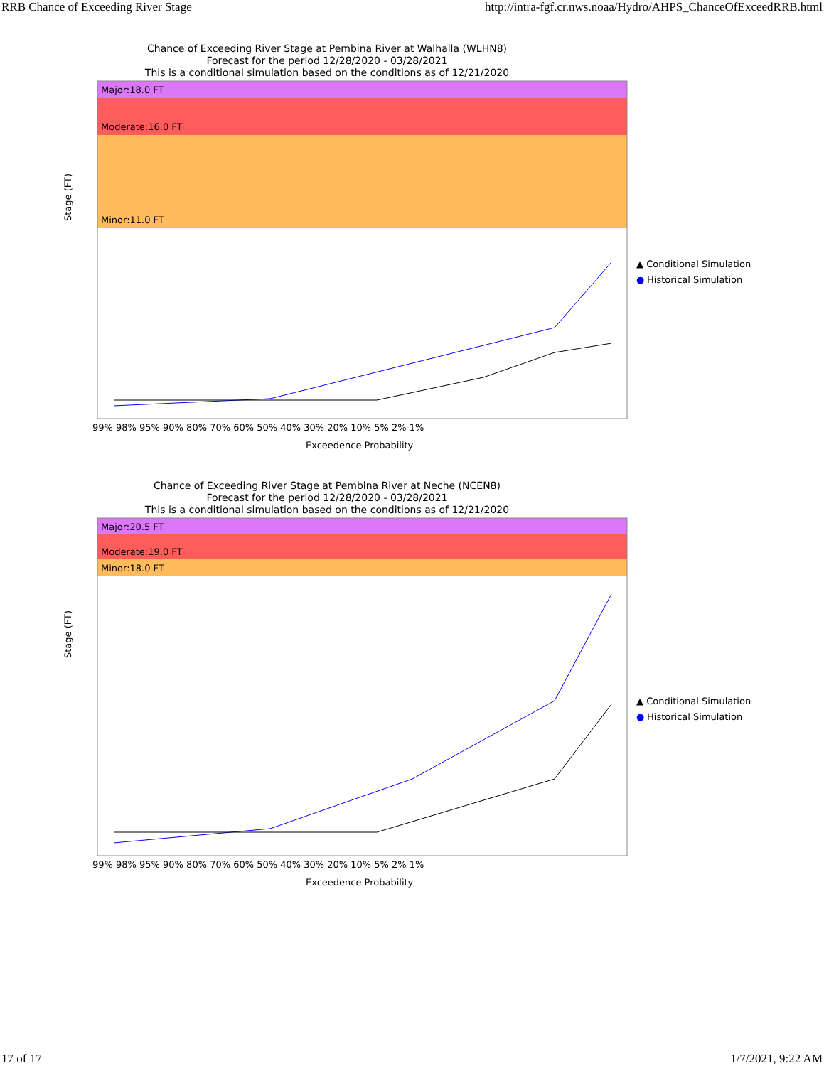RRB Chance of Exceeding River Stage http://intra-fgf.cr.nws.noaa/Hydro/AHPS_ChanceOfExceedRRB.html
Chance of Exceeding River Stage at Pembina River at Walhalla (WLHN8)
Forecast for the period 12/28/2020 - 03/28/2021
This is a conditional simulation based on the conditions as of 12/21/2020
Major:18.0 FT
Moderate:16.0 FT
Minor:11.0 FT
Stage (FT)
99% 98% 95% 90% 80% 70% 60% 50% 40% 30% 20% 10% 5% 2% 1%
Exceedence Probability
▲ Conditional Simulation
●
Historical Simulation
Chance of Exceeding River Stage at Pembina River at Neche (NCEN8)
Forecast for the period 12/28/2020 - 03/28/2021
This is a conditional simulation based on the conditions as of 12/21/2020
Major:20.5 FT
Moderate:19.0 FT
Minor:18.0 FT
Stage (FT)
99% 98% 95% 90% 80% 70% 60% 50% 40% 30% 20% 10% 5% 2% 1%
Exceedence Probability
▲ Conditional Simulation
●
Historical Simulation
17 of 17 1/7/2021, 9:22 AM